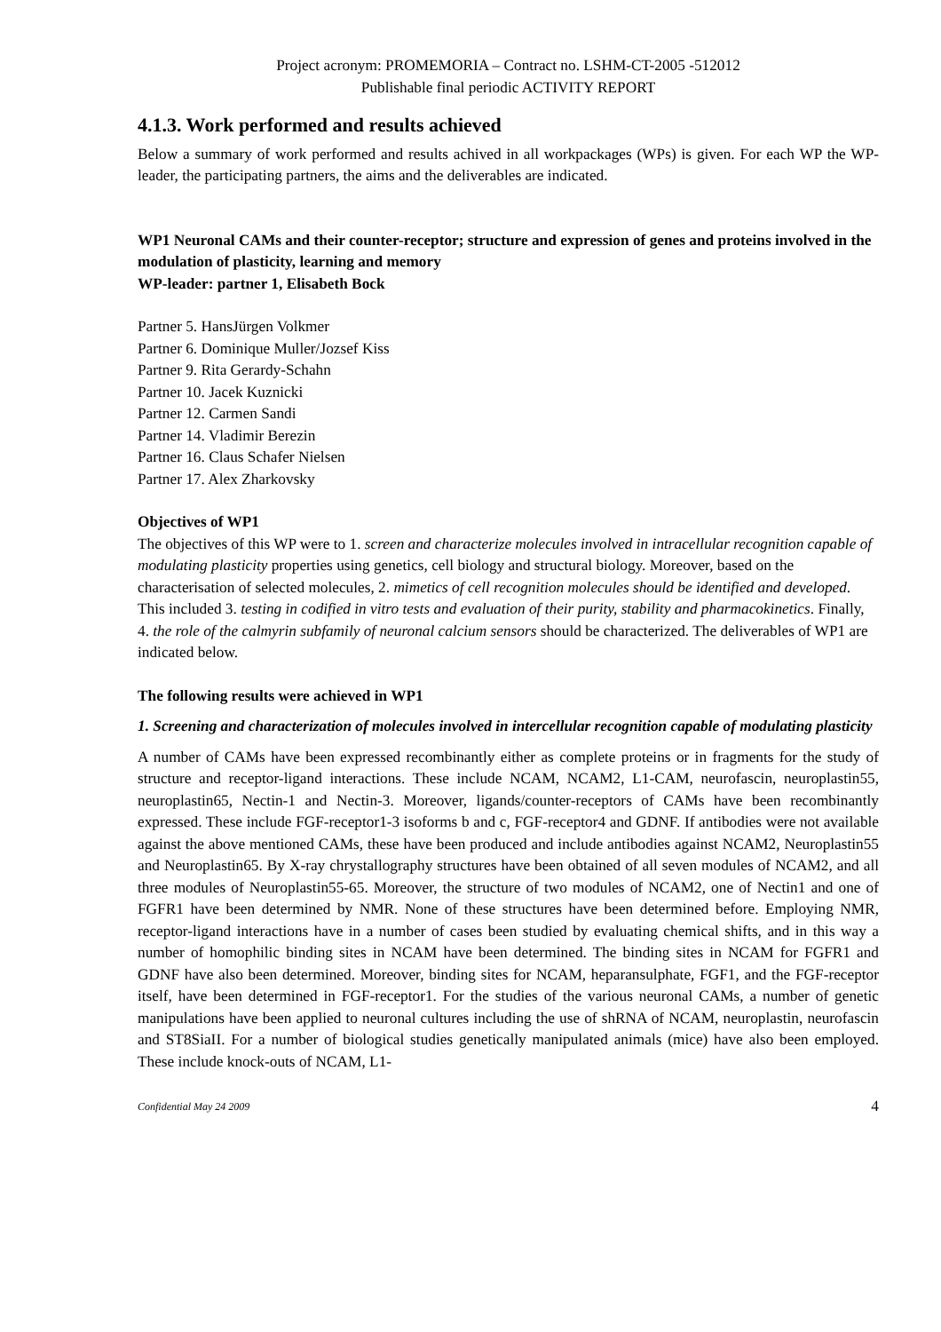Project acronym: PROMEMORIA – Contract no. LSHM-CT-2005 -512012
Publishable final periodic ACTIVITY REPORT
4.1.3. Work performed and results achieved
Below a summary of work performed and results achived in all workpackages (WPs) is given. For each WP the WP-leader, the participating partners, the aims and the deliverables are indicated.
WP1 Neuronal CAMs and their counter-receptor; structure and expression of genes and proteins involved in the modulation of plasticity, learning and memory
WP-leader: partner 1, Elisabeth Bock
Partner 5. HansJürgen Volkmer
Partner 6. Dominique Muller/Jozsef Kiss
Partner 9. Rita Gerardy-Schahn
Partner 10. Jacek Kuznicki
Partner 12. Carmen Sandi
Partner 14. Vladimir Berezin
Partner 16. Claus Schafer Nielsen
Partner 17. Alex Zharkovsky
Objectives of WP1
The objectives of this WP were to 1. screen and characterize molecules involved in intracellular recognition capable of modulating plasticity properties using genetics, cell biology and structural biology. Moreover, based on the characterisation of selected molecules, 2. mimetics of cell recognition molecules should be identified and developed. This included 3. testing in codified in vitro tests and evaluation of their purity, stability and pharmacokinetics. Finally, 4. the role of the calmyrin subfamily of neuronal calcium sensors should be characterized. The deliverables of WP1 are indicated below.
The following results were achieved in WP1
1. Screening and characterization of molecules involved in intercellular recognition capable of modulating plasticity
A number of CAMs have been expressed recombinantly either as complete proteins or in fragments for the study of structure and receptor-ligand interactions. These include NCAM, NCAM2, L1-CAM, neurofascin, neuroplastin55, neuroplastin65, Nectin-1 and Nectin-3. Moreover, ligands/counter-receptors of CAMs have been recombinantly expressed. These include FGF-receptor1-3 isoforms b and c, FGF-receptor4 and GDNF. If antibodies were not available against the above mentioned CAMs, these have been produced and include antibodies against NCAM2, Neuroplastin55 and Neuroplastin65. By X-ray chrystallography structures have been obtained of all seven modules of NCAM2, and all three modules of Neuroplastin55-65. Moreover, the structure of two modules of NCAM2, one of Nectin1 and one of FGFR1 have been determined by NMR. None of these structures have been determined before. Employing NMR, receptor-ligand interactions have in a number of cases been studied by evaluating chemical shifts, and in this way a number of homophilic binding sites in NCAM have been determined. The binding sites in NCAM for FGFR1 and GDNF have also been determined. Moreover, binding sites for NCAM, heparansulphate, FGF1, and the FGF-receptor itself, have been determined in FGF-receptor1. For the studies of the various neuronal CAMs, a number of genetic manipulations have been applied to neuronal cultures including the use of shRNA of NCAM, neuroplastin, neurofascin and ST8SiaII. For a number of biological studies genetically manipulated animals (mice) have also been employed. These include knock-outs of NCAM, L1-
Confidential May 24 2009 4